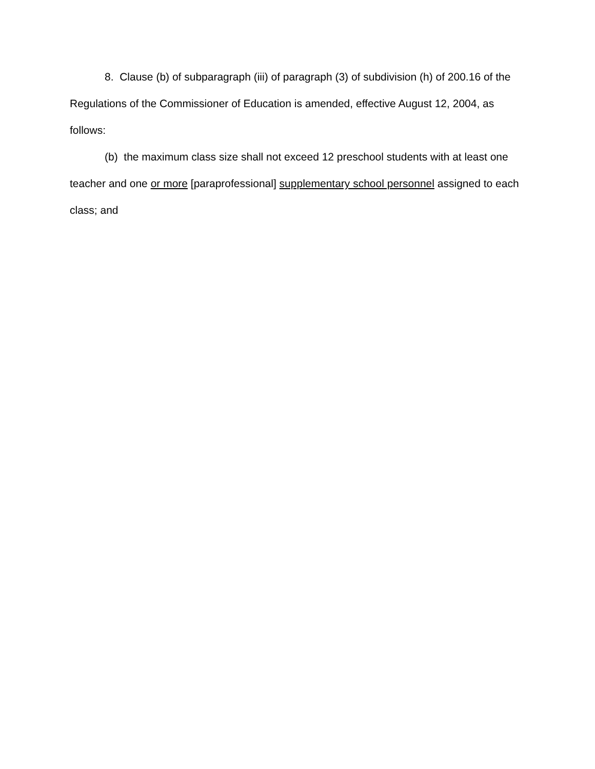8. Clause (b) of subparagraph (iii) of paragraph (3) of subdivision (h) of 200.16 of the Regulations of the Commissioner of Education is amended, effective August 12, 2004, as follows:
(b) the maximum class size shall not exceed 12 preschool students with at least one teacher and one or more [paraprofessional] supplementary school personnel assigned to each class; and